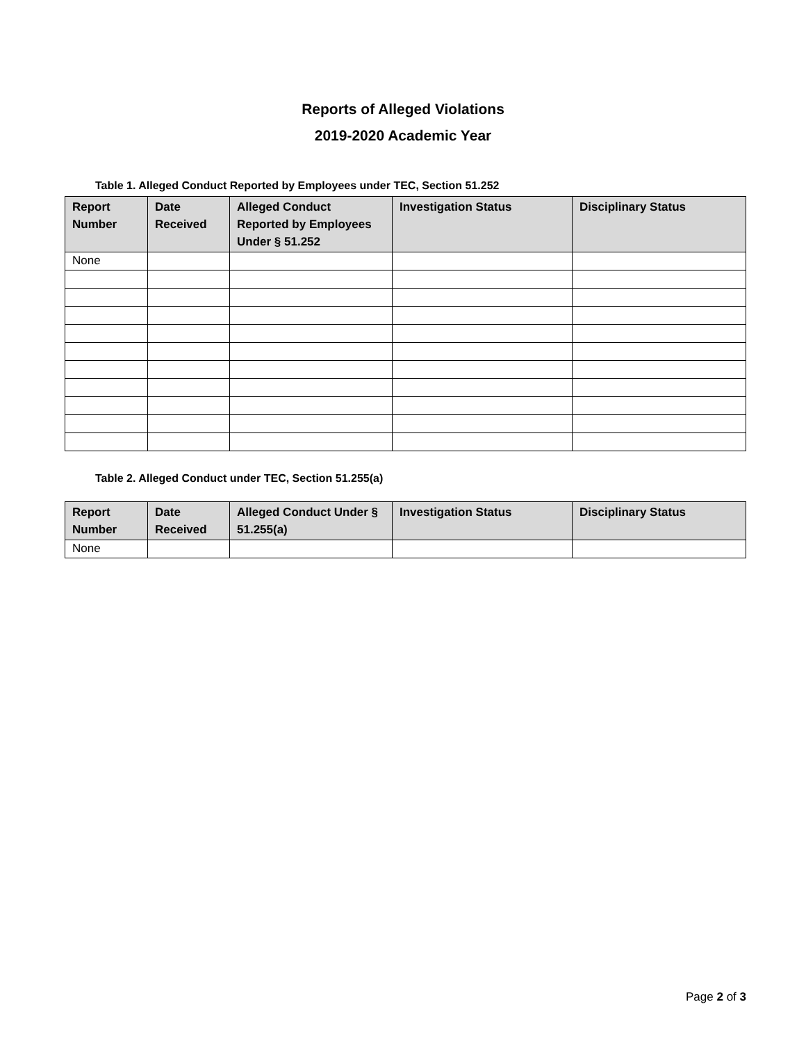Reports of Alleged Violations
2019-2020 Academic Year
Table 1. Alleged Conduct Reported by Employees under TEC, Section 51.252
| Report Number | Date Received | Alleged Conduct Reported by Employees Under § 51.252 | Investigation Status | Disciplinary Status |
| --- | --- | --- | --- | --- |
| None | | | | |
Table 2. Alleged Conduct under TEC, Section 51.255(a)
| Report Number | Date Received | Alleged Conduct Under § 51.255(a) | Investigation Status | Disciplinary Status |
| --- | --- | --- | --- | --- |
| None | | | | |
Page 2 of 3